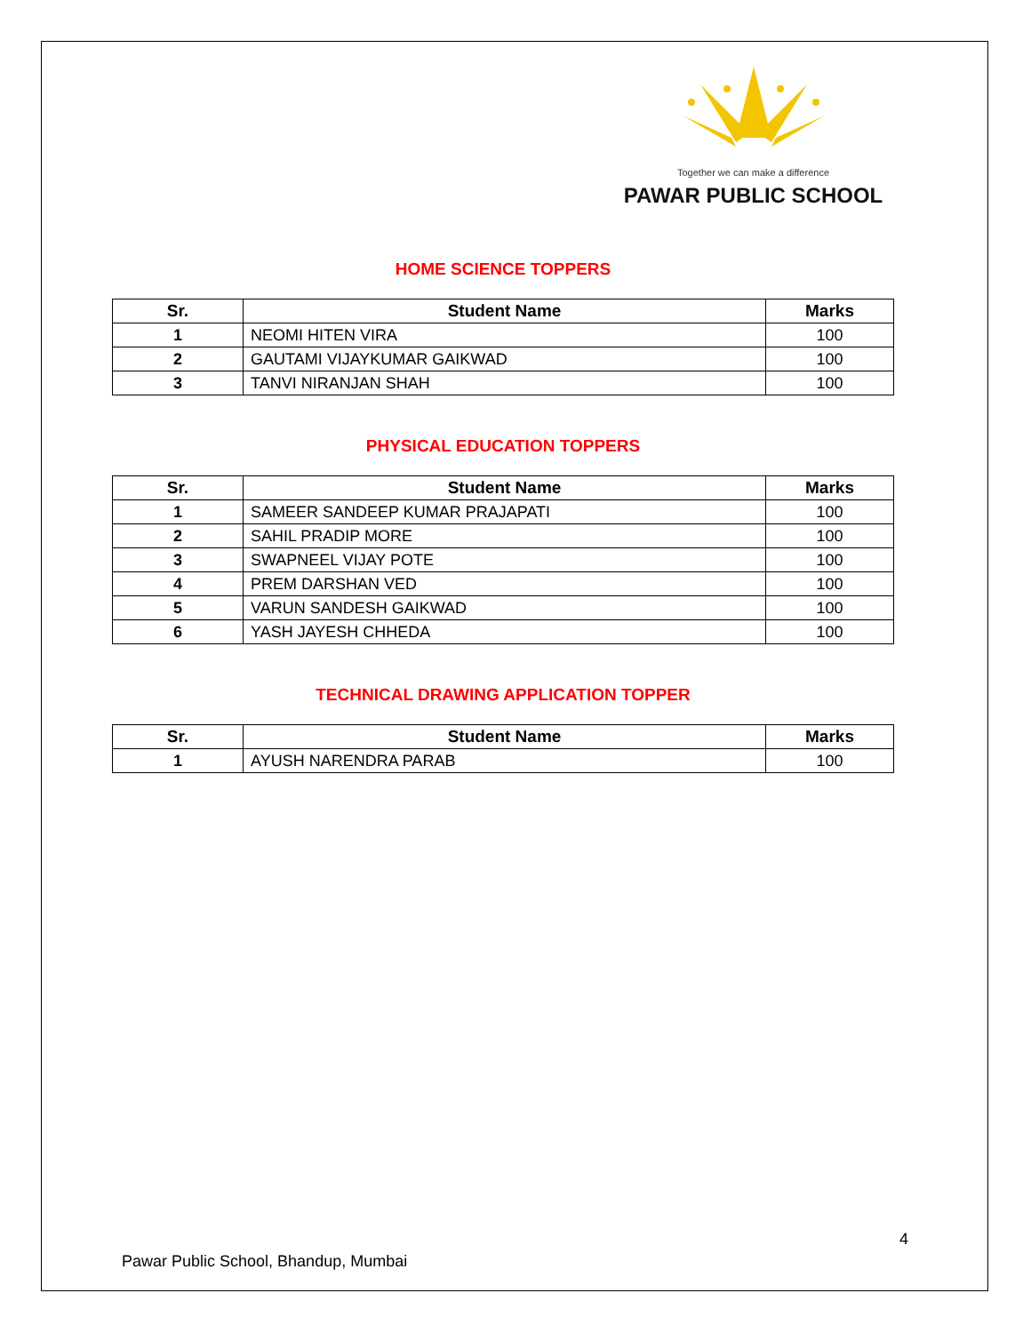Together we can make a difference
PAWAR PUBLIC SCHOOL
HOME SCIENCE TOPPERS
| Sr. | Student Name | Marks |
| --- | --- | --- |
| 1 | NEOMI HITEN VIRA | 100 |
| 2 | GAUTAMI VIJAYKUMAR GAIKWAD | 100 |
| 3 | TANVI NIRANJAN SHAH | 100 |
PHYSICAL EDUCATION TOPPERS
| Sr. | Student Name | Marks |
| --- | --- | --- |
| 1 | SAMEER SANDEEP KUMAR PRAJAPATI | 100 |
| 2 | SAHIL PRADIP MORE | 100 |
| 3 | SWAPNEEL VIJAY POTE | 100 |
| 4 | PREM DARSHAN VED | 100 |
| 5 | VARUN SANDESH GAIKWAD | 100 |
| 6 | YASH JAYESH CHHEDA | 100 |
TECHNICAL DRAWING APPLICATION TOPPER
| Sr. | Student Name | Marks |
| --- | --- | --- |
| 1 | AYUSH NARENDRA PARAB | 100 |
4
Pawar Public School, Bhandup, Mumbai